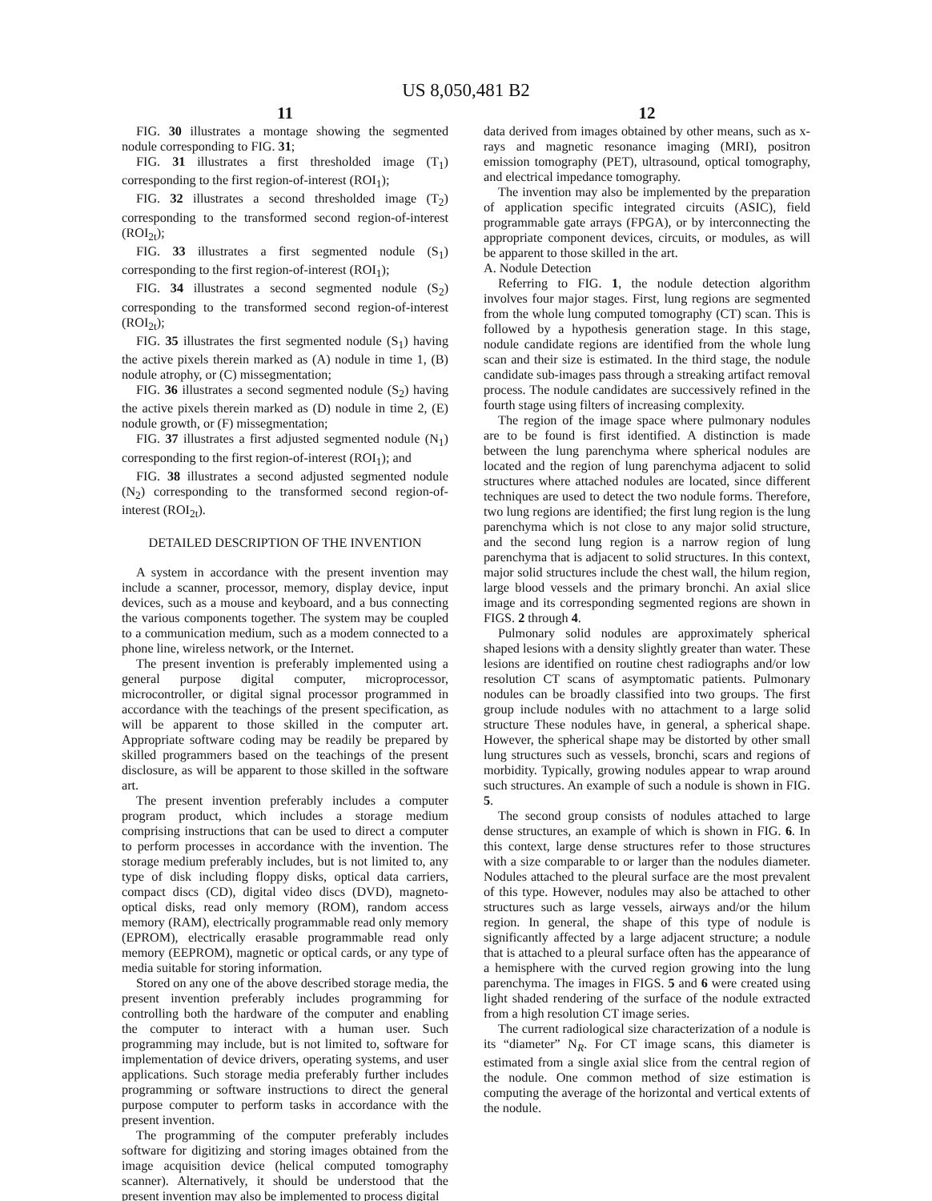US 8,050,481 B2
11
FIG. 30 illustrates a montage showing the segmented nodule corresponding to FIG. 31;
FIG. 31 illustrates a first thresholded image (T<sub>1</sub>) corresponding to the first region-of-interest (ROI<sub>1</sub>);
FIG. 32 illustrates a second thresholded image (T<sub>2</sub>) corresponding to the transformed second region-of-interest (ROI<sub>2t</sub>);
FIG. 33 illustrates a first segmented nodule (S<sub>1</sub>) corresponding to the first region-of-interest (ROI<sub>1</sub>);
FIG. 34 illustrates a second segmented nodule (S<sub>2</sub>) corresponding to the transformed second region-of-interest (ROI<sub>2t</sub>);
FIG. 35 illustrates the first segmented nodule (S<sub>1</sub>) having the active pixels therein marked as (A) nodule in time 1, (B) nodule atrophy, or (C) missegmentation;
FIG. 36 illustrates a second segmented nodule (S<sub>2</sub>) having the active pixels therein marked as (D) nodule in time 2, (E) nodule growth, or (F) missegmentation;
FIG. 37 illustrates a first adjusted segmented nodule (N<sub>1</sub>) corresponding to the first region-of-interest (ROI<sub>1</sub>); and
FIG. 38 illustrates a second adjusted segmented nodule (N<sub>2</sub>) corresponding to the transformed second region-of-interest (ROI<sub>2t</sub>).
DETAILED DESCRIPTION OF THE INVENTION
A system in accordance with the present invention may include a scanner, processor, memory, display device, input devices, such as a mouse and keyboard, and a bus connecting the various components together. The system may be coupled to a communication medium, such as a modem connected to a phone line, wireless network, or the Internet.
The present invention is preferably implemented using a general purpose digital computer, microprocessor, microcontroller, or digital signal processor programmed in accordance with the teachings of the present specification, as will be apparent to those skilled in the computer art. Appropriate software coding may be readily be prepared by skilled programmers based on the teachings of the present disclosure, as will be apparent to those skilled in the software art.
The present invention preferably includes a computer program product, which includes a storage medium comprising instructions that can be used to direct a computer to perform processes in accordance with the invention. The storage medium preferably includes, but is not limited to, any type of disk including floppy disks, optical data carriers, compact discs (CD), digital video discs (DVD), magneto-optical disks, read only memory (ROM), random access memory (RAM), electrically programmable read only memory (EPROM), electrically erasable programmable read only memory (EEPROM), magnetic or optical cards, or any type of media suitable for storing information.
Stored on any one of the above described storage media, the present invention preferably includes programming for controlling both the hardware of the computer and enabling the computer to interact with a human user. Such programming may include, but is not limited to, software for implementation of device drivers, operating systems, and user applications. Such storage media preferably further includes programming or software instructions to direct the general purpose computer to perform tasks in accordance with the present invention.
The programming of the computer preferably includes software for digitizing and storing images obtained from the image acquisition device (helical computed tomography scanner). Alternatively, it should be understood that the present invention may also be implemented to process digital
12
data derived from images obtained by other means, such as x-rays and magnetic resonance imaging (MRI), positron emission tomography (PET), ultrasound, optical tomography, and electrical impedance tomography.
The invention may also be implemented by the preparation of application specific integrated circuits (ASIC), field programmable gate arrays (FPGA), or by interconnecting the appropriate component devices, circuits, or modules, as will be apparent to those skilled in the art.
A. Nodule Detection
Referring to FIG. 1, the nodule detection algorithm involves four major stages. First, lung regions are segmented from the whole lung computed tomography (CT) scan. This is followed by a hypothesis generation stage. In this stage, nodule candidate regions are identified from the whole lung scan and their size is estimated. In the third stage, the nodule candidate sub-images pass through a streaking artifact removal process. The nodule candidates are successively refined in the fourth stage using filters of increasing complexity.
The region of the image space where pulmonary nodules are to be found is first identified. A distinction is made between the lung parenchyma where spherical nodules are located and the region of lung parenchyma adjacent to solid structures where attached nodules are located, since different techniques are used to detect the two nodule forms. Therefore, two lung regions are identified; the first lung region is the lung parenchyma which is not close to any major solid structure, and the second lung region is a narrow region of lung parenchyma that is adjacent to solid structures. In this context, major solid structures include the chest wall, the hilum region, large blood vessels and the primary bronchi. An axial slice image and its corresponding segmented regions are shown in FIGS. 2 through 4.
Pulmonary solid nodules are approximately spherical shaped lesions with a density slightly greater than water. These lesions are identified on routine chest radiographs and/or low resolution CT scans of asymptomatic patients. Pulmonary nodules can be broadly classified into two groups. The first group include nodules with no attachment to a large solid structure These nodules have, in general, a spherical shape. However, the spherical shape may be distorted by other small lung structures such as vessels, bronchi, scars and regions of morbidity. Typically, growing nodules appear to wrap around such structures. An example of such a nodule is shown in FIG. 5.
The second group consists of nodules attached to large dense structures, an example of which is shown in FIG. 6. In this context, large dense structures refer to those structures with a size comparable to or larger than the nodules diameter. Nodules attached to the pleural surface are the most prevalent of this type. However, nodules may also be attached to other structures such as large vessels, airways and/or the hilum region. In general, the shape of this type of nodule is significantly affected by a large adjacent structure; a nodule that is attached to a pleural surface often has the appearance of a hemisphere with the curved region growing into the lung parenchyma. The images in FIGS. 5 and 6 were created using light shaded rendering of the surface of the nodule extracted from a high resolution CT image series.
The current radiological size characterization of a nodule is its “diameter” N<sub>R</sub>. For CT image scans, this diameter is estimated from a single axial slice from the central region of the nodule. One common method of size estimation is computing the average of the horizontal and vertical extents of the nodule.